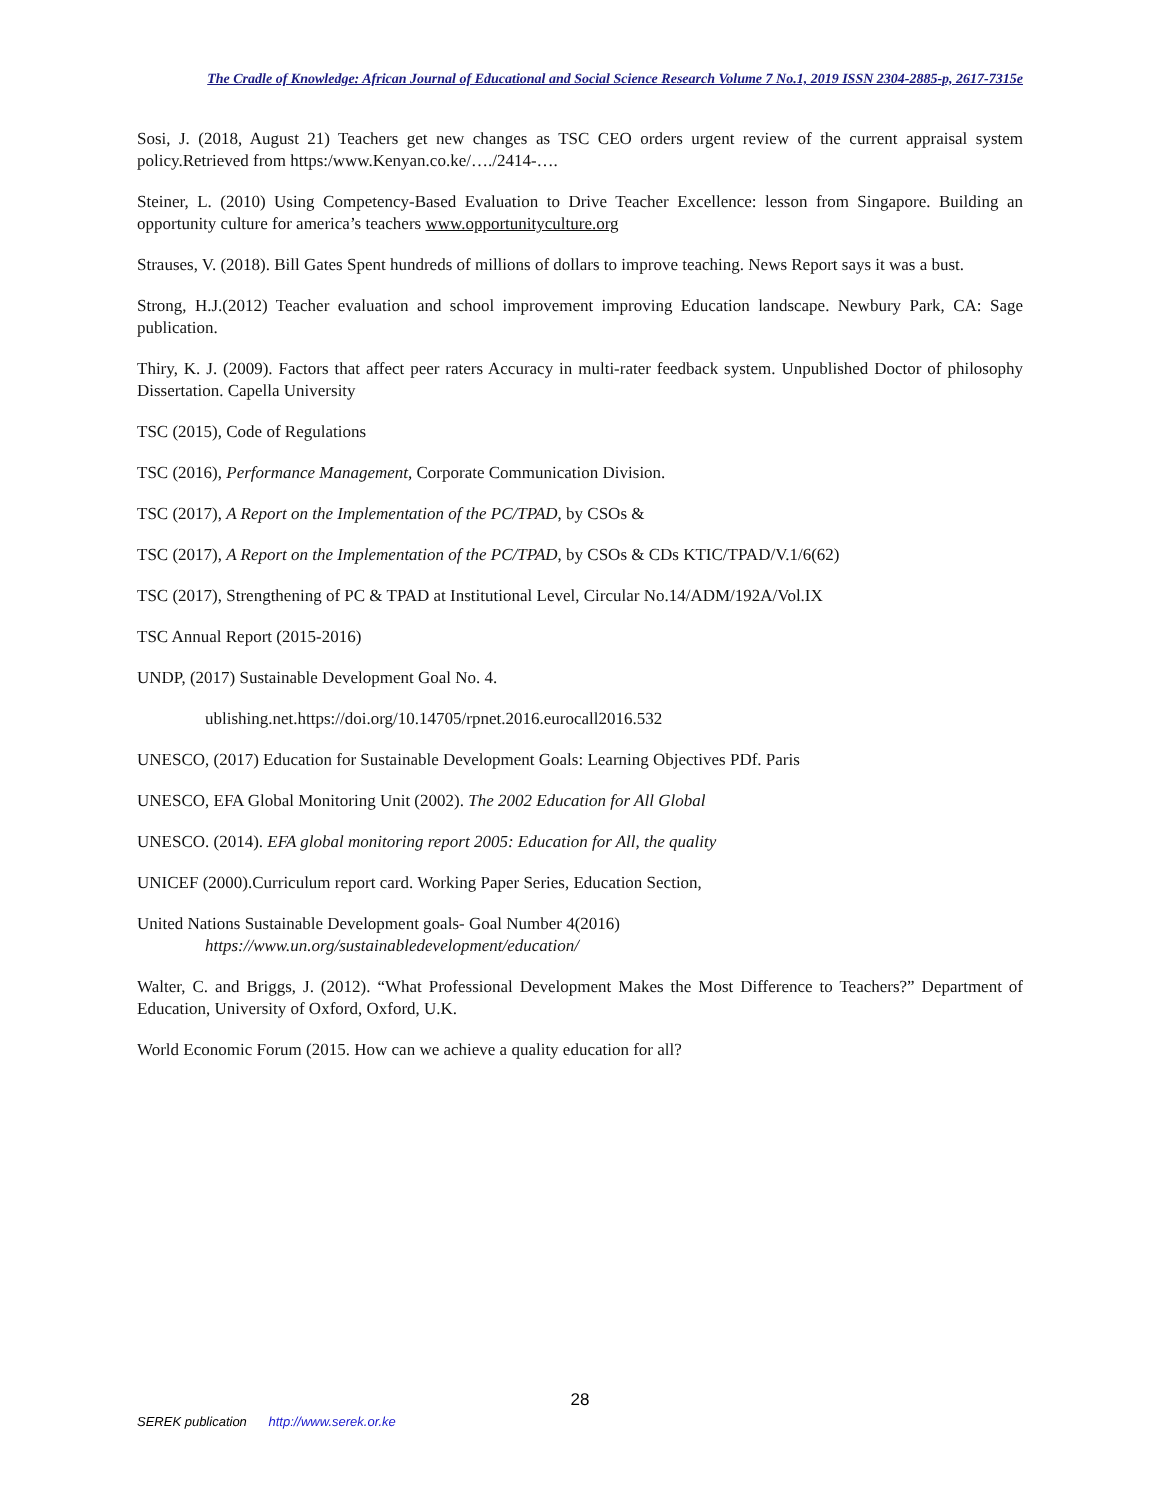The Cradle of Knowledge: African Journal of Educational and Social Science Research Volume 7 No.1, 2019 ISSN 2304-2885-p, 2617-7315e
Sosi, J. (2018, August 21) Teachers get new changes as TSC CEO orders urgent review of the current appraisal system policy.Retrieved from https:/www.Kenyan.co.ke/…./2414-….
Steiner, L. (2010) Using Competency-Based Evaluation to Drive Teacher Excellence: lesson from Singapore. Building an opportunity culture for america’s teachers www.opportunityculture.org
Strauses, V. (2018). Bill Gates Spent hundreds of millions of dollars to improve teaching. News Report says it was a bust.
Strong, H.J.(2012) Teacher evaluation and school improvement improving Education landscape. Newbury Park, CA: Sage publication.
Thiry, K. J. (2009). Factors that affect peer raters Accuracy in multi-rater feedback system. Unpublished Doctor of philosophy Dissertation. Capella University
TSC (2015), Code of Regulations
TSC (2016), Performance Management, Corporate Communication Division.
TSC (2017), A Report on the Implementation of the PC/TPAD, by CSOs &
TSC (2017), A Report on the Implementation of the PC/TPAD, by CSOs & CDs KTIC/TPAD/V.1/6(62)
TSC (2017), Strengthening of PC & TPAD at Institutional Level, Circular No.14/ADM/192A/Vol.IX
TSC Annual Report (2015-2016)
UNDP, (2017) Sustainable Development Goal No. 4.
ublishing.net.https://doi.org/10.14705/rpnet.2016.eurocall2016.532
UNESCO, (2017) Education for Sustainable Development Goals: Learning Objectives PDf. Paris
UNESCO, EFA Global Monitoring Unit (2002). The 2002 Education for All Global
UNESCO. (2014). EFA global monitoring report 2005: Education for All, the quality
UNICEF (2000).Curriculum report card. Working Paper Series, Education Section,
United Nations Sustainable Development goals- Goal Number 4(2016)
https://www.un.org/sustainabledevelopment/education/
Walter, C. and Briggs, J. (2012). “What Professional Development Makes the Most Difference to Teachers?” Department of Education, University of Oxford, Oxford, U.K.
World Economic Forum (2015. How can we achieve a quality education for all?
28
SEREK publication http://www.serek.or.ke